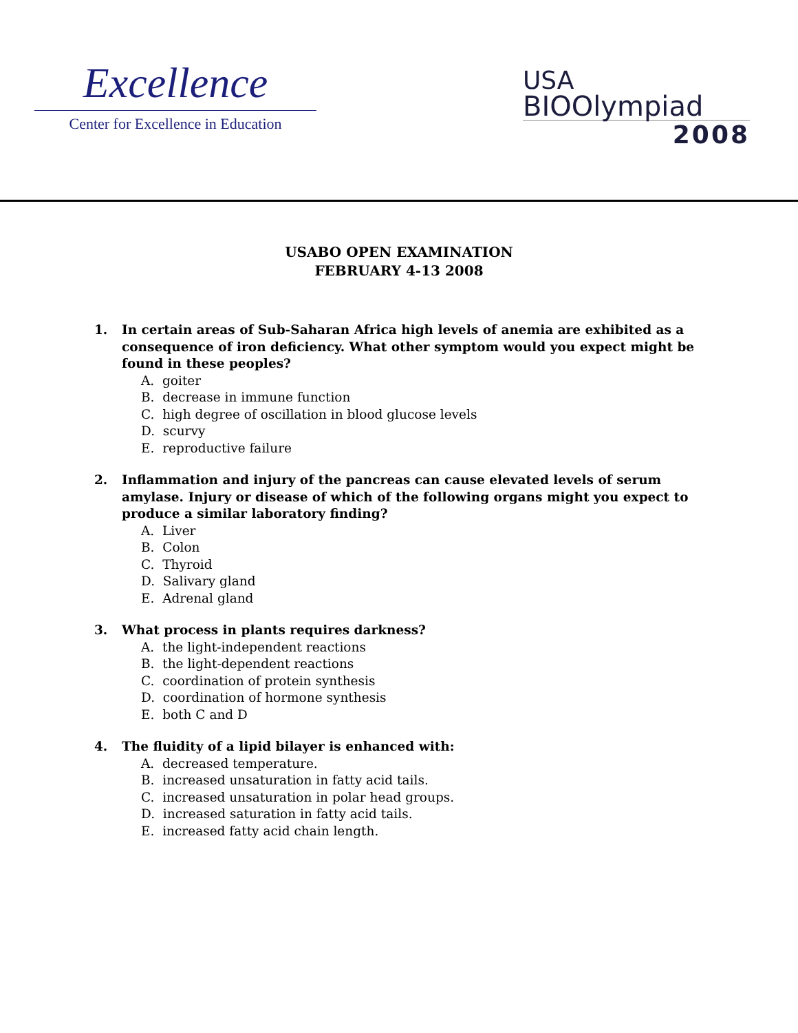Excellence
Center for Excellence in Education
USA
BIOOlympiad
2008
USABO OPEN EXAMINATION
FEBRUARY 4-13 2008
1. In certain areas of Sub-Saharan Africa high levels of anemia are exhibited as a consequence of iron deficiency. What other symptom would you expect might be found in these peoples?
A. goiter
B. decrease in immune function
C. high degree of oscillation in blood glucose levels
D. scurvy
E. reproductive failure
2. Inflammation and injury of the pancreas can cause elevated levels of serum amylase. Injury or disease of which of the following organs might you expect to produce a similar laboratory finding?
A. Liver
B. Colon
C. Thyroid
D. Salivary gland
E. Adrenal gland
3. What process in plants requires darkness?
A. the light-independent reactions
B. the light-dependent reactions
C. coordination of protein synthesis
D. coordination of hormone synthesis
E. both C and D
4. The fluidity of a lipid bilayer is enhanced with:
A. decreased temperature.
B. increased unsaturation in fatty acid tails.
C. increased unsaturation in polar head groups.
D. increased saturation in fatty acid tails.
E. increased fatty acid chain length.